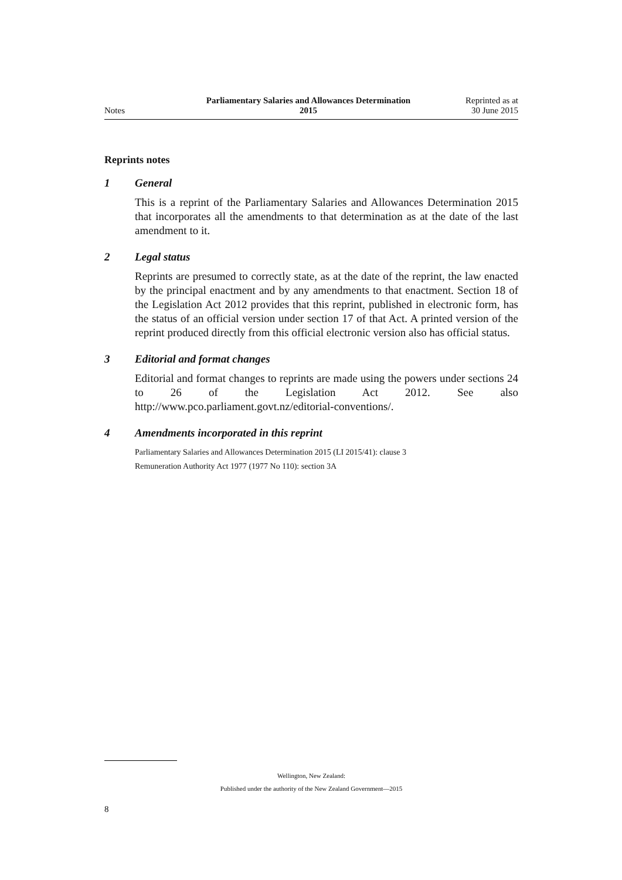Notes
Parliamentary Salaries and Allowances Determination
2015
Reprinted as at
30 June 2015
Reprints notes
1 General
This is a reprint of the Parliamentary Salaries and Allowances Determination 2015 that incorporates all the amendments to that determination as at the date of the last amendment to it.
2 Legal status
Reprints are presumed to correctly state, as at the date of the reprint, the law enacted by the principal enactment and by any amendments to that enactment. Section 18 of the Legislation Act 2012 provides that this reprint, published in electronic form, has the status of an official version under section 17 of that Act. A printed version of the reprint produced directly from this official electronic version also has official status.
3 Editorial and format changes
Editorial and format changes to reprints are made using the powers under sections 24 to 26 of the Legislation Act 2012. See also http://www.pco.parliament.govt.nz/editorial-conventions/.
4 Amendments incorporated in this reprint
Parliamentary Salaries and Allowances Determination 2015 (LI 2015/41): clause 3
Remuneration Authority Act 1977 (1977 No 110): section 3A
Wellington, New Zealand:
Published under the authority of the New Zealand Government—2015
8